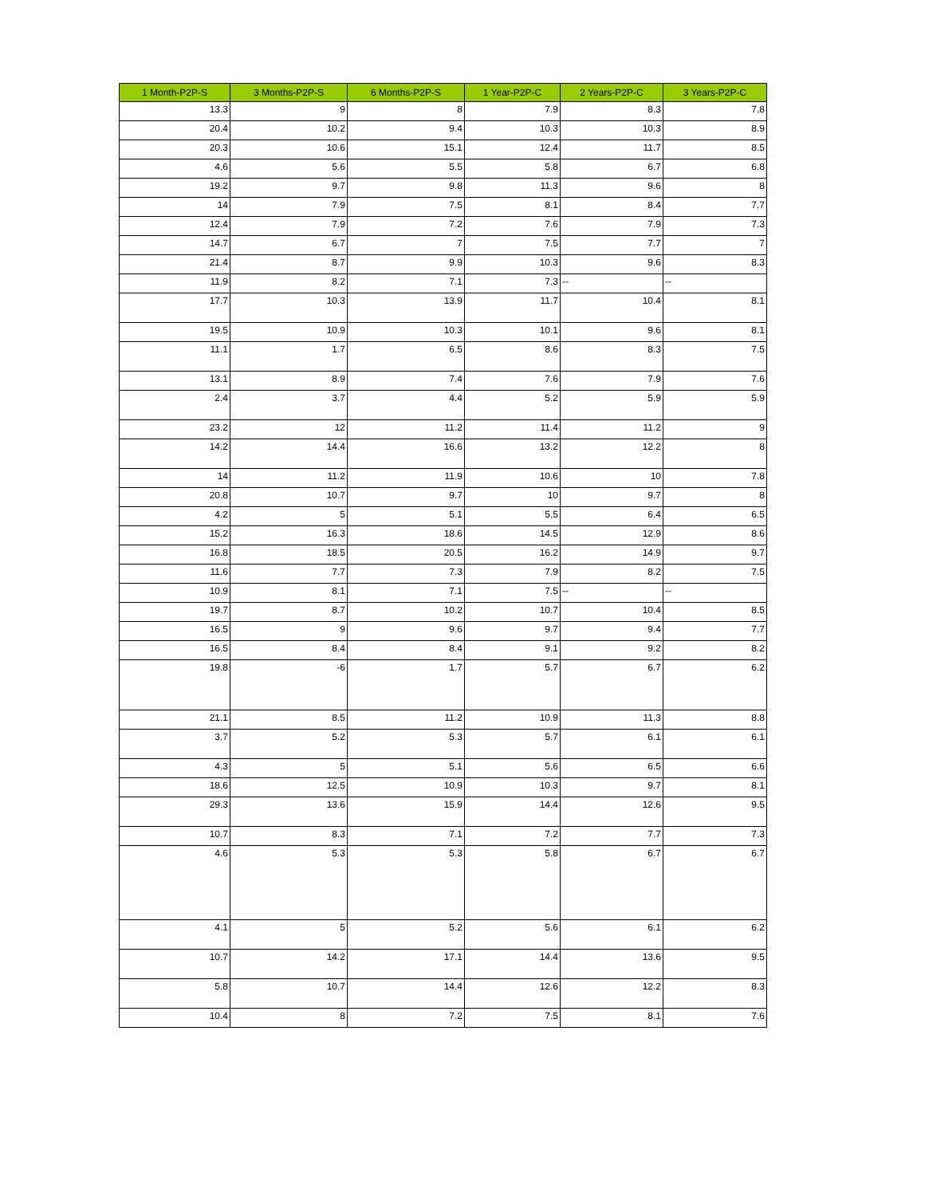| 1 Month-P2P-S | 3 Months-P2P-S | 6 Months-P2P-S | 1 Year-P2P-C | 2 Years-P2P-C | 3 Years-P2P-C |
| --- | --- | --- | --- | --- | --- |
| 13.3 | 9 | 8 | 7.9 | 8.3 | 7.8 |
| 20.4 | 10.2 | 9.4 | 10.3 | 10.3 | 8.9 |
| 20.3 | 10.6 | 15.1 | 12.4 | 11.7 | 8.5 |
| 4.6 | 5.6 | 5.5 | 5.8 | 6.7 | 6.8 |
| 19.2 | 9.7 | 9.8 | 11.3 | 9.6 | 8 |
| 14 | 7.9 | 7.5 | 8.1 | 8.4 | 7.7 |
| 12.4 | 7.9 | 7.2 | 7.6 | 7.9 | 7.3 |
| 14.7 | 6.7 | 7 | 7.5 | 7.7 | 7 |
| 21.4 | 8.7 | 9.9 | 10.3 | 9.6 | 8.3 |
| 11.9 | 8.2 | 7.1 | 7.3 | -- | -- |
| 17.7 | 10.3 | 13.9 | 11.7 | 10.4 | 8.1 |
| 19.5 | 10.9 | 10.3 | 10.1 | 9.6 | 8.1 |
| 11.1 | 1.7 | 6.5 | 8.6 | 8.3 | 7.5 |
| 13.1 | 8.9 | 7.4 | 7.6 | 7.9 | 7.6 |
| 2.4 | 3.7 | 4.4 | 5.2 | 5.9 | 5.9 |
| 23.2 | 12 | 11.2 | 11.4 | 11.2 | 9 |
| 14.2 | 14.4 | 16.6 | 13.2 | 12.2 | 8 |
| 14 | 11.2 | 11.9 | 10.6 | 10 | 7.8 |
| 20.8 | 10.7 | 9.7 | 10 | 9.7 | 8 |
| 4.2 | 5 | 5.1 | 5.5 | 6.4 | 6.5 |
| 15.2 | 16.3 | 18.6 | 14.5 | 12.9 | 8.6 |
| 16.8 | 18.5 | 20.5 | 16.2 | 14.9 | 9.7 |
| 11.6 | 7.7 | 7.3 | 7.9 | 8.2 | 7.5 |
| 10.9 | 8.1 | 7.1 | 7.5 | -- | -- |
| 19.7 | 8.7 | 10.2 | 10.7 | 10.4 | 8.5 |
| 16.5 | 9 | 9.6 | 9.7 | 9.4 | 7.7 |
| 16.5 | 8.4 | 8.4 | 9.1 | 9.2 | 8.2 |
| 19.8 | -6 | 1.7 | 5.7 | 6.7 | 6.2 |
| 21.1 | 8.5 | 11.2 | 10.9 | 11.3 | 8.8 |
| 3.7 | 5.2 | 5.3 | 5.7 | 6.1 | 6.1 |
| 4.3 | 5 | 5.1 | 5.6 | 6.5 | 6.6 |
| 18.6 | 12.5 | 10.9 | 10.3 | 9.7 | 8.1 |
| 29.3 | 13.6 | 15.9 | 14.4 | 12.6 | 9.5 |
| 10.7 | 8.3 | 7.1 | 7.2 | 7.7 | 7.3 |
| 4.6 | 5.3 | 5.3 | 5.8 | 6.7 | 6.7 |
| 4.1 | 5 | 5.2 | 5.6 | 6.1 | 6.2 |
| 10.7 | 14.2 | 17.1 | 14.4 | 13.6 | 9.5 |
| 5.8 | 10.7 | 14.4 | 12.6 | 12.2 | 8.3 |
| 10.4 | 8 | 7.2 | 7.5 | 8.1 | 7.6 |